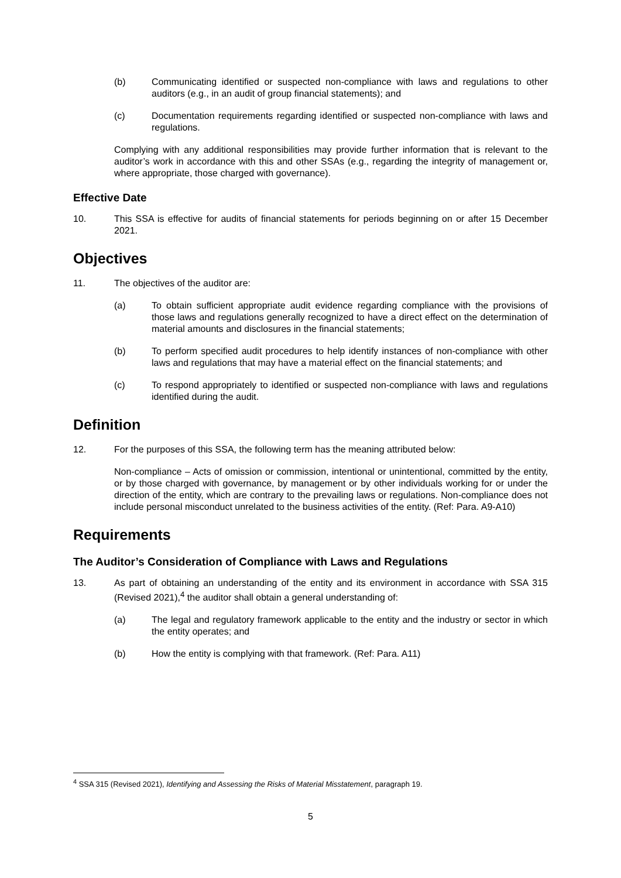(b) Communicating identified or suspected non-compliance with laws and regulations to other auditors (e.g., in an audit of group financial statements); and
(c) Documentation requirements regarding identified or suspected non-compliance with laws and regulations.
Complying with any additional responsibilities may provide further information that is relevant to the auditor’s work in accordance with this and other SSAs (e.g., regarding the integrity of management or, where appropriate, those charged with governance).
Effective Date
10. This SSA is effective for audits of financial statements for periods beginning on or after 15 December 2021.
Objectives
11. The objectives of the auditor are:
(a) To obtain sufficient appropriate audit evidence regarding compliance with the provisions of those laws and regulations generally recognized to have a direct effect on the determination of material amounts and disclosures in the financial statements;
(b) To perform specified audit procedures to help identify instances of non-compliance with other laws and regulations that may have a material effect on the financial statements; and
(c) To respond appropriately to identified or suspected non-compliance with laws and regulations identified during the audit.
Definition
12. For the purposes of this SSA, the following term has the meaning attributed below:
Non-compliance – Acts of omission or commission, intentional or unintentional, committed by the entity, or by those charged with governance, by management or by other individuals working for or under the direction of the entity, which are contrary to the prevailing laws or regulations. Non-compliance does not include personal misconduct unrelated to the business activities of the entity. (Ref: Para. A9-A10)
Requirements
The Auditor’s Consideration of Compliance with Laws and Regulations
13. As part of obtaining an understanding of the entity and its environment in accordance with SSA 315 (Revised 2021),<sup>4</sup> the auditor shall obtain a general understanding of:
(a) The legal and regulatory framework applicable to the entity and the industry or sector in which the entity operates; and
(b) How the entity is complying with that framework. (Ref: Para. A11)
<sup>4</sup> SSA 315 (Revised 2021), Identifying and Assessing the Risks of Material Misstatement, paragraph 19.
5